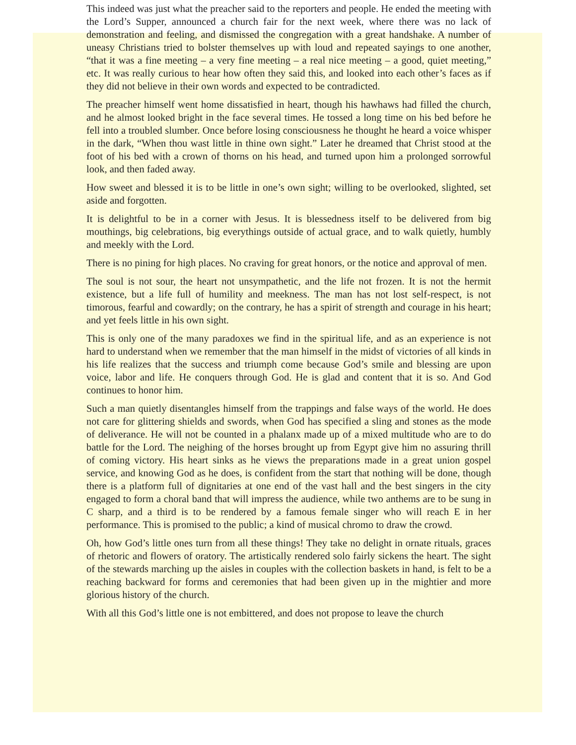This indeed was just what the preacher said to the reporters and people. He ended the meeting with the Lord’s Supper, announced a church fair for the next week, where there was no lack of demonstration and feeling, and dismissed the congregation with a great handshake. A number of uneasy Christians tried to bolster themselves up with loud and repeated sayings to one another, “that it was a fine meeting – a very fine meeting – a real nice meeting – a good, quiet meeting,” etc. It was really curious to hear how often they said this, and looked into each other’s faces as if they did not believe in their own words and expected to be contradicted.
The preacher himself went home dissatisfied in heart, though his hawhaws had filled the church, and he almost looked bright in the face several times. He tossed a long time on his bed before he fell into a troubled slumber. Once before losing consciousness he thought he heard a voice whisper in the dark, “When thou wast little in thine own sight.” Later he dreamed that Christ stood at the foot of his bed with a crown of thorns on his head, and turned upon him a prolonged sorrowful look, and then faded away.
How sweet and blessed it is to be little in one’s own sight; willing to be overlooked, slighted, set aside and forgotten.
It is delightful to be in a corner with Jesus. It is blessedness itself to be delivered from big mouthings, big celebrations, big everythings outside of actual grace, and to walk quietly, humbly and meekly with the Lord.
There is no pining for high places. No craving for great honors, or the notice and approval of men.
The soul is not sour, the heart not unsympathetic, and the life not frozen. It is not the hermit existence, but a life full of humility and meekness. The man has not lost self-respect, is not timorous, fearful and cowardly; on the contrary, he has a spirit of strength and courage in his heart; and yet feels little in his own sight.
This is only one of the many paradoxes we find in the spiritual life, and as an experience is not hard to understand when we remember that the man himself in the midst of victories of all kinds in his life realizes that the success and triumph come because God’s smile and blessing are upon voice, labor and life. He conquers through God. He is glad and content that it is so. And God continues to honor him.
Such a man quietly disentangles himself from the trappings and false ways of the world. He does not care for glittering shields and swords, when God has specified a sling and stones as the mode of deliverance. He will not be counted in a phalanx made up of a mixed multitude who are to do battle for the Lord. The neighing of the horses brought up from Egypt give him no assuring thrill of coming victory. His heart sinks as he views the preparations made in a great union gospel service, and knowing God as he does, is confident from the start that nothing will be done, though there is a platform full of dignitaries at one end of the vast hall and the best singers in the city engaged to form a choral band that will impress the audience, while two anthems are to be sung in C sharp, and a third is to be rendered by a famous female singer who will reach E in her performance. This is promised to the public; a kind of musical chromo to draw the crowd.
Oh, how God’s little ones turn from all these things! They take no delight in ornate rituals, graces of rhetoric and flowers of oratory. The artistically rendered solo fairly sickens the heart. The sight of the stewards marching up the aisles in couples with the collection baskets in hand, is felt to be a reaching backward for forms and ceremonies that had been given up in the mightier and more glorious history of the church.
With all this God’s little one is not embittered, and does not propose to leave the church